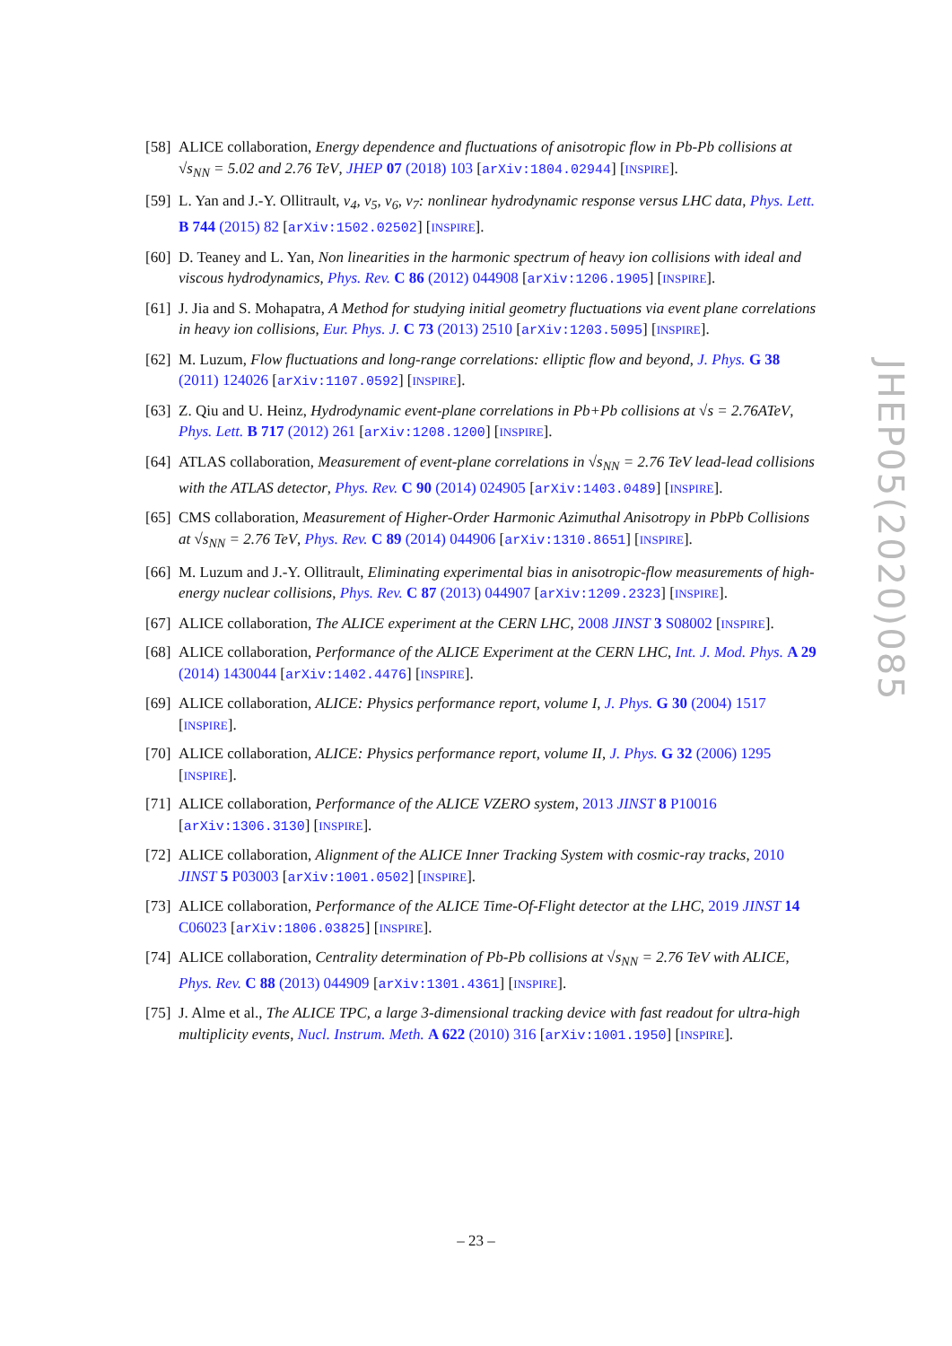[58] ALICE collaboration, Energy dependence and fluctuations of anisotropic flow in Pb-Pb collisions at √s<sub>NN</sub> = 5.02 and 2.76 TeV, JHEP 07 (2018) 103 [arXiv:1804.02944] [INSPIRE].
[59] L. Yan and J.-Y. Ollitrault, ν<sub>4</sub>, ν<sub>5</sub>, ν<sub>6</sub>, ν<sub>7</sub>: nonlinear hydrodynamic response versus LHC data, Phys. Lett. B 744 (2015) 82 [arXiv:1502.02502] [INSPIRE].
[60] D. Teaney and L. Yan, Non linearities in the harmonic spectrum of heavy ion collisions with ideal and viscous hydrodynamics, Phys. Rev. C 86 (2012) 044908 [arXiv:1206.1905] [INSPIRE].
[61] J. Jia and S. Mohapatra, A Method for studying initial geometry fluctuations via event plane correlations in heavy ion collisions, Eur. Phys. J. C 73 (2013) 2510 [arXiv:1203.5095] [INSPIRE].
[62] M. Luzum, Flow fluctuations and long-range correlations: elliptic flow and beyond, J. Phys. G 38 (2011) 124026 [arXiv:1107.0592] [INSPIRE].
[63] Z. Qiu and U. Heinz, Hydrodynamic event-plane correlations in Pb+Pb collisions at √s = 2.76ATeV, Phys. Lett. B 717 (2012) 261 [arXiv:1208.1200] [INSPIRE].
[64] ATLAS collaboration, Measurement of event-plane correlations in √s<sub>NN</sub> = 2.76 TeV lead-lead collisions with the ATLAS detector, Phys. Rev. C 90 (2014) 024905 [arXiv:1403.0489] [INSPIRE].
[65] CMS collaboration, Measurement of Higher-Order Harmonic Azimuthal Anisotropy in PbPb Collisions at √s<sub>NN</sub> = 2.76 TeV, Phys. Rev. C 89 (2014) 044906 [arXiv:1310.8651] [INSPIRE].
[66] M. Luzum and J.-Y. Ollitrault, Eliminating experimental bias in anisotropic-flow measurements of high-energy nuclear collisions, Phys. Rev. C 87 (2013) 044907 [arXiv:1209.2323] [INSPIRE].
[67] ALICE collaboration, The ALICE experiment at the CERN LHC, 2008 JINST 3 S08002 [INSPIRE].
[68] ALICE collaboration, Performance of the ALICE Experiment at the CERN LHC, Int. J. Mod. Phys. A 29 (2014) 1430044 [arXiv:1402.4476] [INSPIRE].
[69] ALICE collaboration, ALICE: Physics performance report, volume I, J. Phys. G 30 (2004) 1517 [INSPIRE].
[70] ALICE collaboration, ALICE: Physics performance report, volume II, J. Phys. G 32 (2006) 1295 [INSPIRE].
[71] ALICE collaboration, Performance of the ALICE VZERO system, 2013 JINST 8 P10016 [arXiv:1306.3130] [INSPIRE].
[72] ALICE collaboration, Alignment of the ALICE Inner Tracking System with cosmic-ray tracks, 2010 JINST 5 P03003 [arXiv:1001.0502] [INSPIRE].
[73] ALICE collaboration, Performance of the ALICE Time-Of-Flight detector at the LHC, 2019 JINST 14 C06023 [arXiv:1806.03825] [INSPIRE].
[74] ALICE collaboration, Centrality determination of Pb-Pb collisions at √s<sub>NN</sub> = 2.76 TeV with ALICE, Phys. Rev. C 88 (2013) 044909 [arXiv:1301.4361] [INSPIRE].
[75] J. Alme et al., The ALICE TPC, a large 3-dimensional tracking device with fast readout for ultra-high multiplicity events, Nucl. Instrum. Meth. A 622 (2010) 316 [arXiv:1001.1950] [INSPIRE].
JHEP05(2020)085
– 23 –